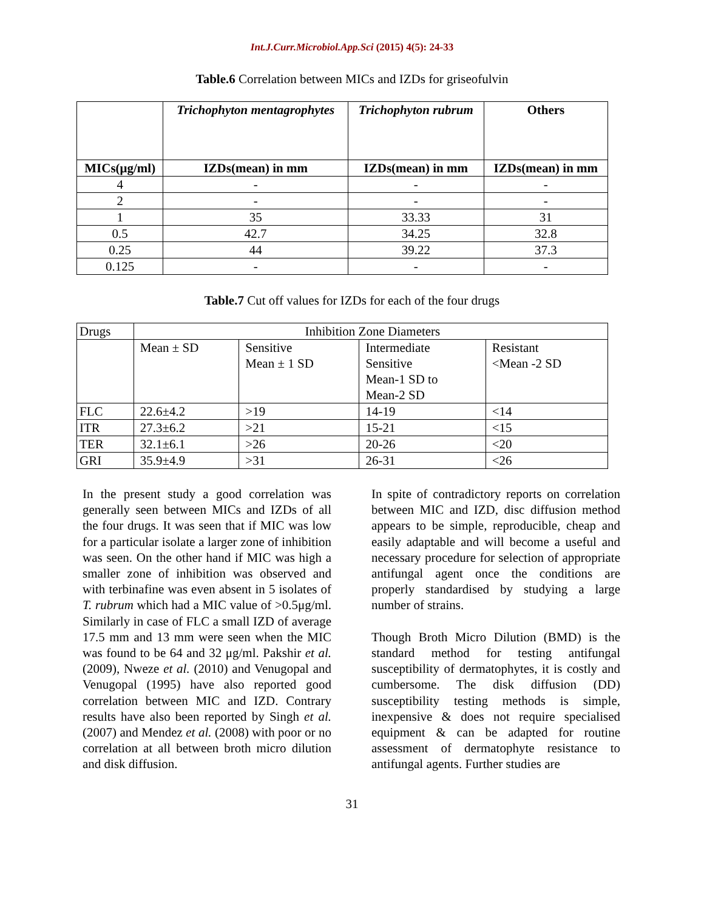Int.J.Curr.Microbiol.App.Sci (2015) 4(5): 24-33
Table.6 Correlation between MICs and IZDs for griseofulvin
| | Trichophyton mentagrophytes | Trichophyton rubrum | Others |
| --- | --- | --- | --- |
| MICs(μg/ml) | IZDs(mean) in mm | IZDs(mean) in mm | IZDs(mean) in mm |
| 4 | - | - | - |
| 2 | - | - | - |
| 1 | 35 | 33.33 | 31 |
| 0.5 | 42.7 | 34.25 | 32.8 |
| 0.25 | 44 | 39.22 | 37.3 |
| 0.125 | - | - | - |
Table.7 Cut off values for IZDs for each of the four drugs
| Drugs | Inhibition Zone Diameters | | | |
| | Mean ± SD | Sensitive Mean ± 1 SD | Intermediate Sensitive Mean-1 SD to Mean-2 SD | Resistant <Mean -2 SD |
| FLC | 22.6±4.2 | >19 | 14-19 | <14 |
| ITR | 27.3±6.2 | >21 | 15-21 | <15 |
| TER | 32.1±6.1 | >26 | 20-26 | <20 |
| GRI | 35.9±4.9 | >31 | 26-31 | <26 |
In the present study a good correlation was generally seen between MICs and IZDs of all the four drugs. It was seen that if MIC was low for a particular isolate a larger zone of inhibition was seen. On the other hand if MIC was high a smaller zone of inhibition was observed and with terbinafine was even absent in 5 isolates of T. rubrum which had a MIC value of >0.5μg/ml. Similarly in case of FLC a small IZD of average 17.5 mm and 13 mm were seen when the MIC was found to be 64 and 32 μg/ml. Pakshir et al. (2009), Nweze et al. (2010) and Venugopal and Venugopal (1995) have also reported good correlation between MIC and IZD. Contrary results have also been reported by Singh et al. (2007) and Mendez et al. (2008) with poor or no correlation at all between broth micro dilution and disk diffusion.
In spite of contradictory reports on correlation between MIC and IZD, disc diffusion method appears to be simple, reproducible, cheap and easily adaptable and will become a useful and necessary procedure for selection of appropriate antifungal agent once the conditions are properly standardised by studying a large number of strains.
Though Broth Micro Dilution (BMD) is the standard method for testing antifungal susceptibility of dermatophytes, it is costly and cumbersome. The disk diffusion (DD) susceptibility testing methods is simple, inexpensive & does not require specialised equipment & can be adapted for routine assessment of dermatophyte resistance to antifungal agents. Further studies are
31